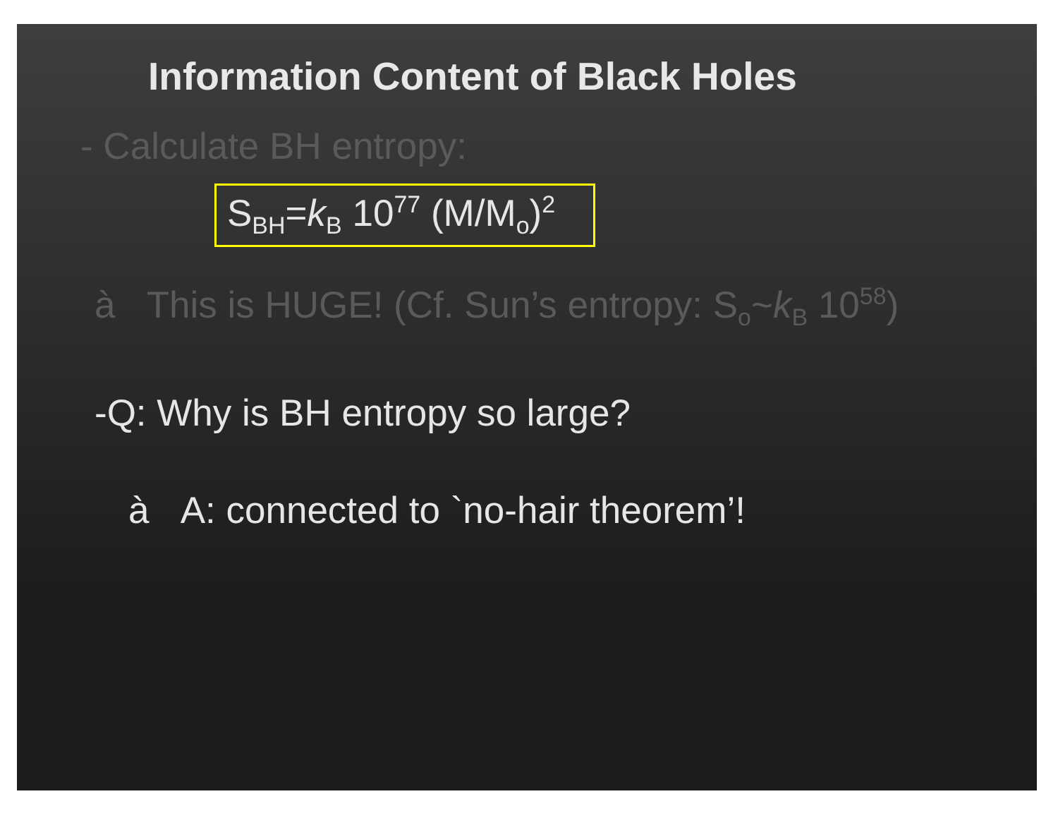Information Content of Black Holes
- Calculate BH entropy:
S<sub>BH</sub>=k<sub>B</sub> 10<sup>77</sup> (M/M<sub>o</sub>)<sup>2</sup>
à This is HUGE! (Cf. Sun’s entropy: S<sub>o</sub>~k<sub>B</sub> 10<sup>58</sup>)
-Q: Why is BH entropy so large?
à A: connected to `no-hair theorem’!